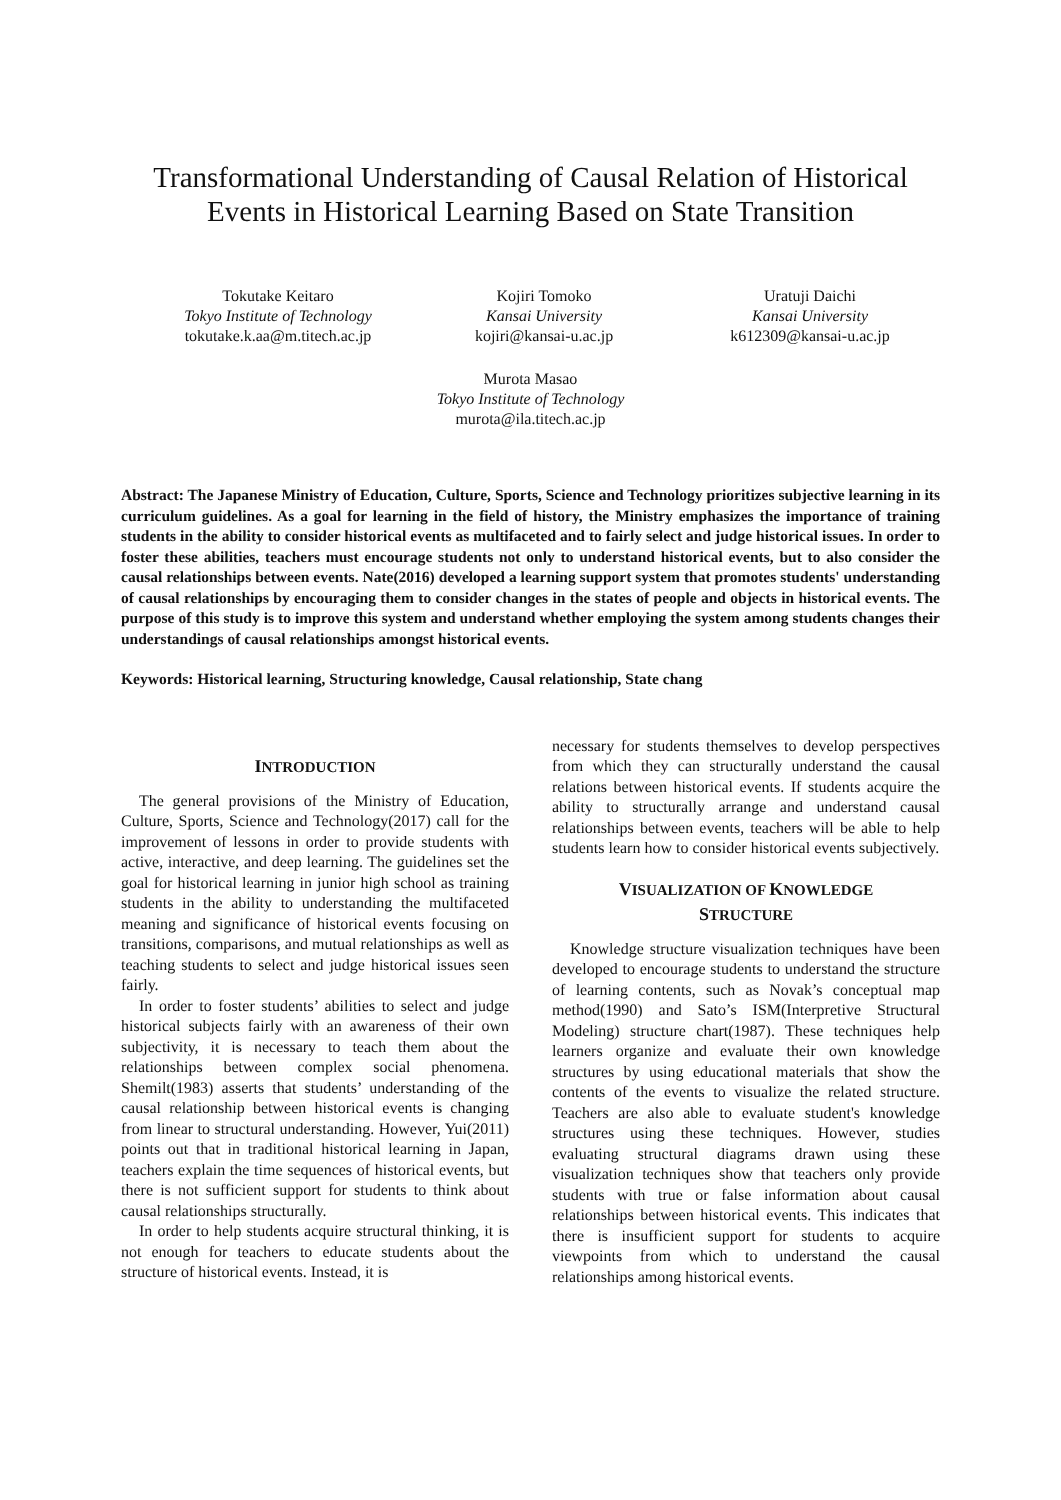Transformational Understanding of Causal Relation of Historical
Events in Historical Learning Based on State Transition
Tokutake Keitaro
Tokyo Institute of Technology
tokutake.k.aa@m.titech.ac.jp
Kojiri Tomoko
Kansai University
kojiri@kansai-u.ac.jp
Uratuji Daichi
Kansai University
k612309@kansai-u.ac.jp
Murota Masao
Tokyo Institute of Technology
murota@ila.titech.ac.jp
Abstract: The Japanese Ministry of Education, Culture, Sports, Science and Technology prioritizes subjective learning in its curriculum guidelines. As a goal for learning in the field of history, the Ministry emphasizes the importance of training students in the ability to consider historical events as multifaceted and to fairly select and judge historical issues. In order to foster these abilities, teachers must encourage students not only to understand historical events, but to also consider the causal relationships between events. Nate(2016) developed a learning support system that promotes students' understanding of causal relationships by encouraging them to consider changes in the states of people and objects in historical events. The purpose of this study is to improve this system and understand whether employing the system among students changes their understandings of causal relationships amongst historical events.
Keywords: Historical learning, Structuring knowledge, Causal relationship, State chang
INTRODUCTION
The general provisions of the Ministry of Education, Culture, Sports, Science and Technology(2017) call for the improvement of lessons in order to provide students with active, interactive, and deep learning. The guidelines set the goal for historical learning in junior high school as training students in the ability to understanding the multifaceted meaning and significance of historical events focusing on transitions, comparisons, and mutual relationships as well as teaching students to select and judge historical issues seen fairly.
In order to foster students’ abilities to select and judge historical subjects fairly with an awareness of their own subjectivity, it is necessary to teach them about the relationships between complex social phenomena. Shemilt(1983) asserts that students’ understanding of the causal relationship between historical events is changing from linear to structural understanding. However, Yui(2011) points out that in traditional historical learning in Japan, teachers explain the time sequences of historical events, but there is not sufficient support for students to think about causal relationships structurally.
In order to help students acquire structural thinking, it is not enough for teachers to educate students about the structure of historical events. Instead, it is
necessary for students themselves to develop perspectives from which they can structurally understand the causal relations between historical events. If students acquire the ability to structurally arrange and understand causal relationships between events, teachers will be able to help students learn how to consider historical events subjectively.
VISUALIZATION OF KNOWLEDGE
STRUCTURE
Knowledge structure visualization techniques have been developed to encourage students to understand the structure of learning contents, such as Novak’s conceptual map method(1990) and Sato’s ISM(Interpretive Structural Modeling) structure chart(1987). These techniques help learners organize and evaluate their own knowledge structures by using educational materials that show the contents of the events to visualize the related structure. Teachers are also able to evaluate student's knowledge structures using these techniques. However, studies evaluating structural diagrams drawn using these visualization techniques show that teachers only provide students with true or false information about causal relationships between historical events. This indicates that there is insufficient support for students to acquire viewpoints from which to understand the causal relationships among historical events.